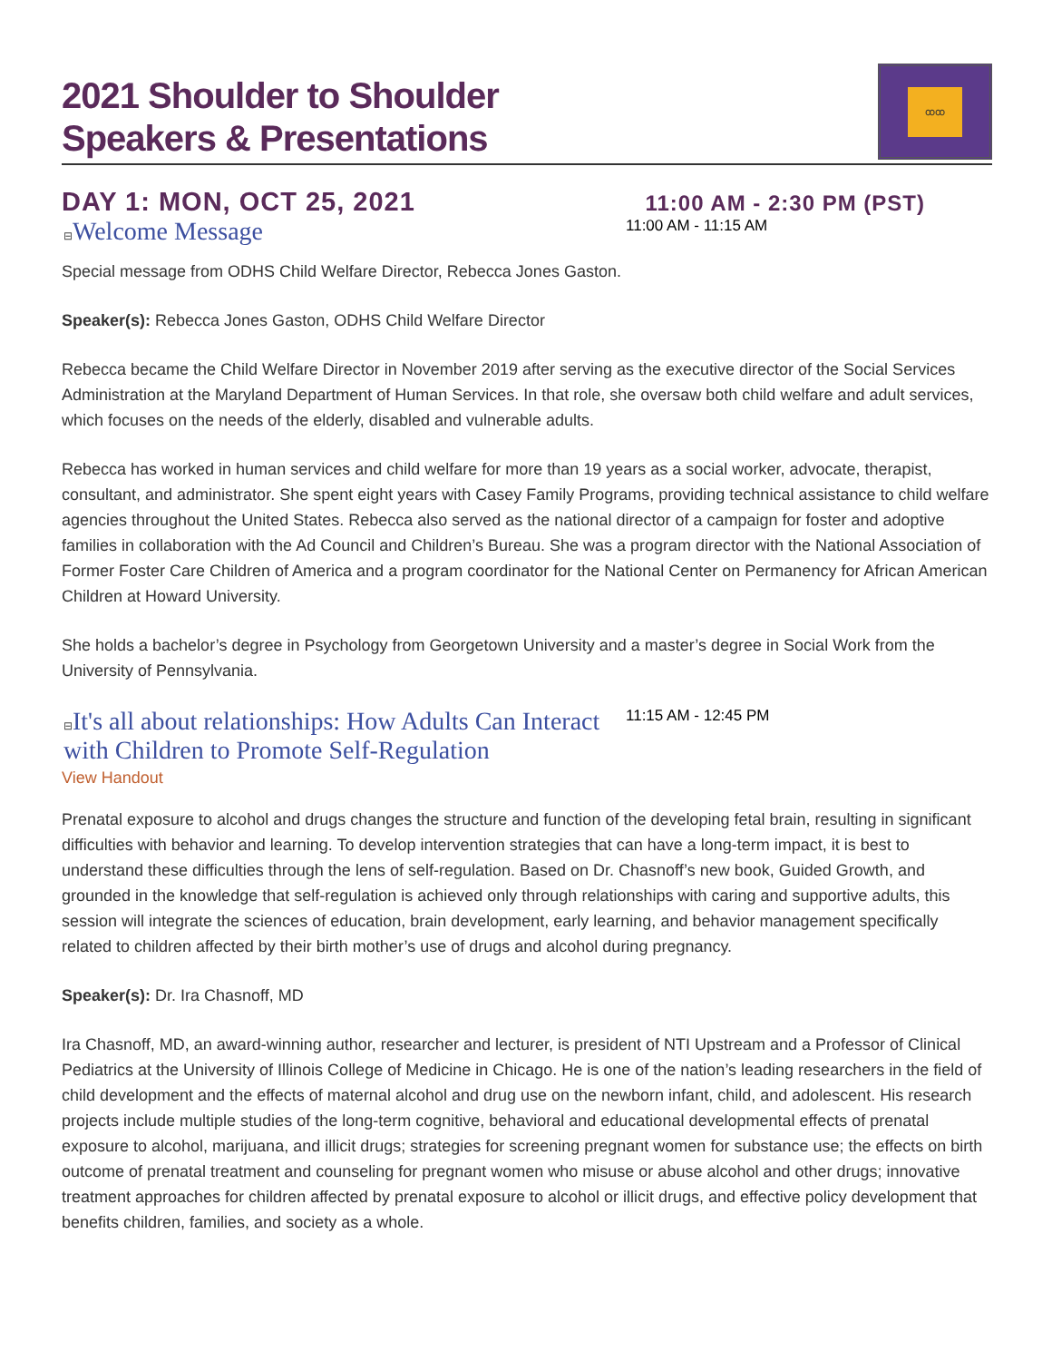2021 Shoulder to Shoulder
Speakers & Presentations
ꝏꝏ
DAY 1: MON, OCT 25, 2021 11:00 AM - 2:30 PM (PST)
⊟Welcome Message
11:00 AM - 11:15 AM
Special message from ODHS Child Welfare Director, Rebecca Jones Gaston.
Speaker(s): Rebecca Jones Gaston, ODHS Child Welfare Director
Rebecca became the Child Welfare Director in November 2019 after serving as the executive director of the Social Services Administration at the Maryland Department of Human Services. In that role, she oversaw both child welfare and adult services, which focuses on the needs of the elderly, disabled and vulnerable adults.
Rebecca has worked in human services and child welfare for more than 19 years as a social worker, advocate, therapist, consultant, and administrator. She spent eight years with Casey Family Programs, providing technical assistance to child welfare agencies throughout the United States. Rebecca also served as the national director of a campaign for foster and adoptive families in collaboration with the Ad Council and Children’s Bureau. She was a program director with the National Association of Former Foster Care Children of America and a program coordinator for the National Center on Permanency for African American Children at Howard University.
She holds a bachelor’s degree in Psychology from Georgetown University and a master’s degree in Social Work from the University of Pennsylvania.
⊟It's all about relationships: How Adults Can Interact with Children to Promote Self-Regulation
11:15 AM - 12:45 PM
View Handout
Prenatal exposure to alcohol and drugs changes the structure and function of the developing fetal brain, resulting in significant difficulties with behavior and learning. To develop intervention strategies that can have a long-term impact, it is best to understand these difficulties through the lens of self-regulation. Based on Dr. Chasnoff’s new book, Guided Growth, and grounded in the knowledge that self-regulation is achieved only through relationships with caring and supportive adults, this session will integrate the sciences of education, brain development, early learning, and behavior management specifically related to children affected by their birth mother’s use of drugs and alcohol during pregnancy.
Speaker(s): Dr. Ira Chasnoff, MD
Ira Chasnoff, MD, an award-winning author, researcher and lecturer, is president of NTI Upstream and a Professor of Clinical Pediatrics at the University of Illinois College of Medicine in Chicago. He is one of the nation’s leading researchers in the field of child development and the effects of maternal alcohol and drug use on the newborn infant, child, and adolescent. His research projects include multiple studies of the long-term cognitive, behavioral and educational developmental effects of prenatal exposure to alcohol, marijuana, and illicit drugs; strategies for screening pregnant women for substance use; the effects on birth outcome of prenatal treatment and counseling for pregnant women who misuse or abuse alcohol and other drugs; innovative treatment approaches for children affected by prenatal exposure to alcohol or illicit drugs, and effective policy development that benefits children, families, and society as a whole.